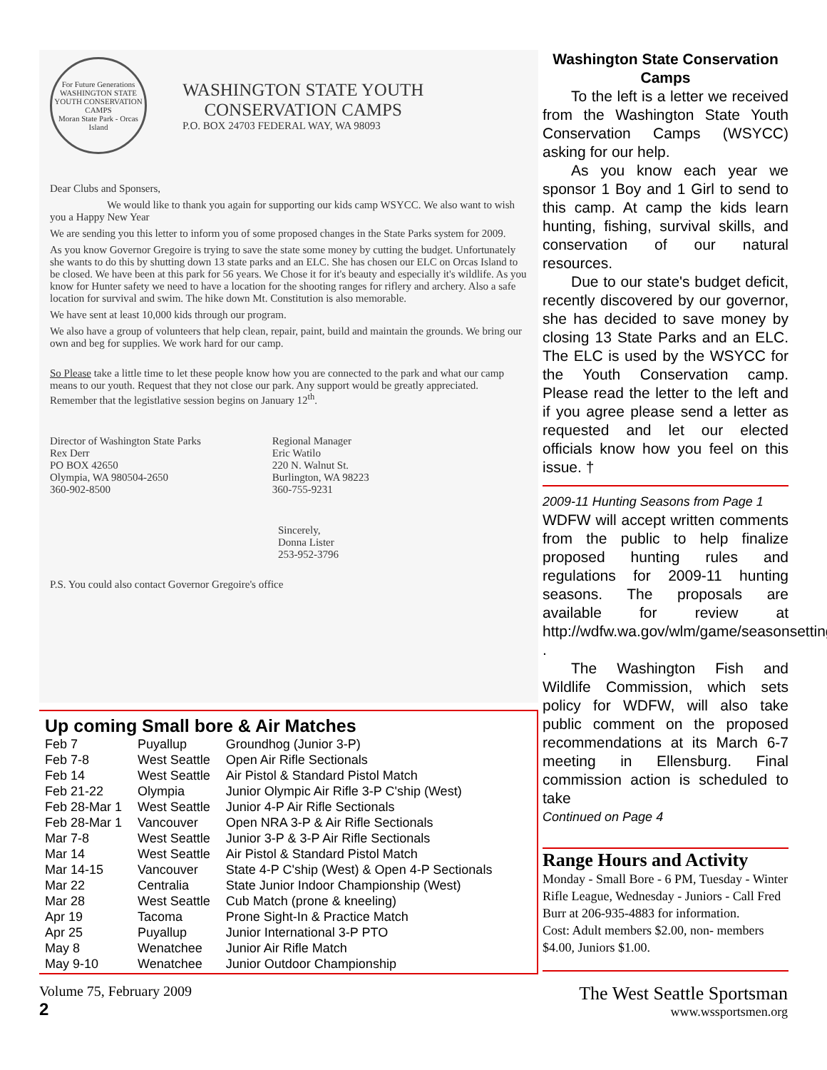For Future Generations
WASHINGTON STATE YOUTH CONSERVATION CAMPS
Moran State Park - Orcas Island
WASHINGTON STATE YOUTH
CONSERVATION CAMPS
P.O. BOX 24703 FEDERAL WAY, WA 98093
Dear Clubs and Sponsers,
We would like to thank you again for supporting our kids camp WSYCC. We also want to wish you a Happy New Year
We are sending you this letter to inform you of some proposed changes in the State Parks system for 2009.
As you know Governor Gregoire is trying to save the state some money by cutting the budget. Unfortunately she wants to do this by shutting down 13 state parks and an ELC. She has chosen our ELC on Orcas Island to be closed. We have been at this park for 56 years. We Chose it for it's beauty and especially it's wildlife. As you know for Hunter safety we need to have a location for the shooting ranges for riflery and archery. Also a safe location for survival and swim. The hike down Mt. Constitution is also memorable.
We have sent at least 10,000 kids through our program.
We also have a group of volunteers that help clean, repair, paint, build and maintain the grounds. We bring our own and beg for supplies. We work hard for our camp.
So Please take a little time to let these people know how you are connected to the park and what our camp means to our youth. Request that they not close our park. Any support would be greatly appreciated. Remember that the legistlative session begins on January 12<sup>th</sup>.
Director of Washington State Parks
Rex Derr
PO BOX 42650
Olympia, WA 980504-2650
360-902-8500
Regional Manager
Eric Watilo
220 N. Walnut St.
Burlington, WA 98223
360-755-9231
Sincerely,
Donna Lister
253-952-3796
P.S. You could also contact Governor Gregoire's office
Up coming Small bore & Air Matches
| Feb 7 | Puyallup | Groundhog (Junior 3-P) |
| Feb 7-8 | West Seattle | Open Air Rifle Sectionals |
| Feb 14 | West Seattle | Air Pistol & Standard Pistol Match |
| Feb 21-22 | Olympia | Junior Olympic Air Rifle 3-P C'ship (West) |
| Feb 28-Mar 1 | West Seattle | Junior 4-P Air Rifle Sectionals |
| Feb 28-Mar 1 | Vancouver | Open NRA 3-P & Air Rifle Sectionals |
| Mar 7-8 | West Seattle | Junior 3-P & 3-P Air Rifle Sectionals |
| Mar 14 | West Seattle | Air Pistol & Standard Pistol Match |
| Mar 14-15 | Vancouver | State 4-P C'ship (West) & Open 4-P Sectionals |
| Mar 22 | Centralia | State Junior Indoor Championship (West) |
| Mar 28 | West Seattle | Cub Match (prone & kneeling) |
| Apr 19 | Tacoma | Prone Sight-In & Practice Match |
| Apr 25 | Puyallup | Junior International 3-P PTO |
| May 8 | Wenatchee | Junior Air Rifle Match |
| May 9-10 | Wenatchee | Junior Outdoor Championship |
Washington State Conservation Camps
To the left is a letter we received from the Washington State Youth Conservation Camps (WSYCC) asking for our help.
As you know each year we sponsor 1 Boy and 1 Girl to send to this camp. At camp the kids learn hunting, fishing, survival skills, and conservation of our natural resources.
Due to our state's budget deficit, recently discovered by our governor, she has decided to save money by closing 13 State Parks and an ELC. The ELC is used by the WSYCC for the Youth Conservation camp. Please read the letter to the left and if you agree please send a letter as requested and let our elected officials know how you feel on this issue. †
2009-11 Hunting Seasons from Page 1
WDFW will accept written comments from the public to help finalize proposed hunting rules and regulations for 2009-11 hunting seasons. The proposals are available for review at http://wdfw.wa.gov/wlm/game/seasonsetting/ .
The Washington Fish and Wildlife Commission, which sets policy for WDFW, will also take public comment on the proposed recommendations at its March 6-7 meeting in Ellensburg. Final commission action is scheduled to take
Continued on Page 4
Range Hours and Activity
Monday - Small Bore - 6 PM, Tuesday - Winter Rifle League, Wednesday - Juniors - Call Fred Burr at 206-935-4883 for information.
Cost: Adult members $2.00, non- members $4.00, Juniors $1.00.
Volume 75, February 2009
2
The West Seattle Sportsman
www.wssportsmen.org